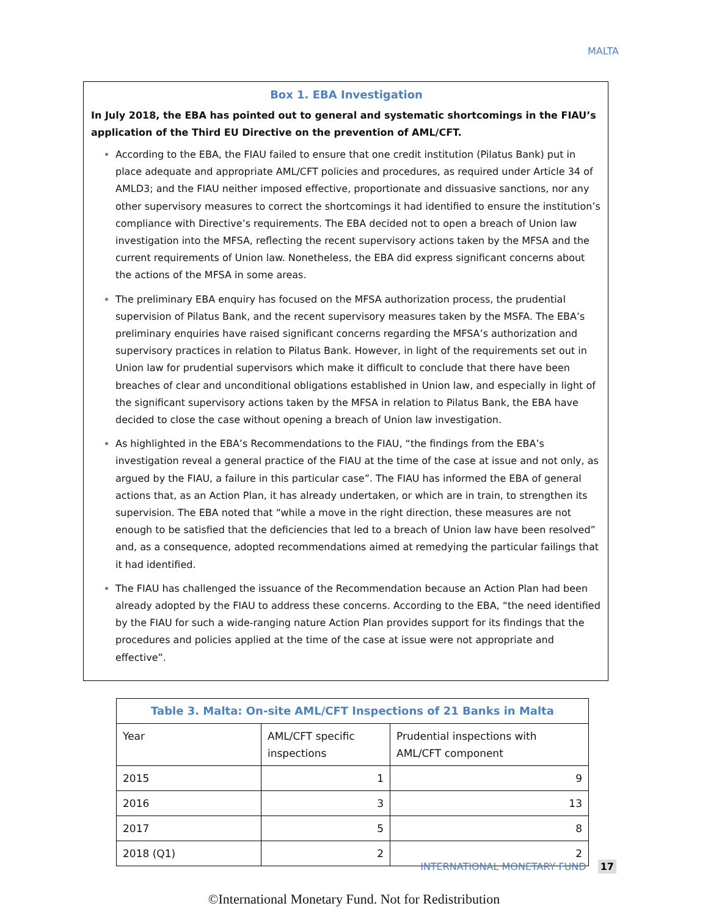MALTA
Box 1. EBA Investigation
In July 2018, the EBA has pointed out to general and systematic shortcomings in the FIAU’s application of the Third EU Directive on the prevention of AML/CFT.
According to the EBA, the FIAU failed to ensure that one credit institution (Pilatus Bank) put in place adequate and appropriate AML/CFT policies and procedures, as required under Article 34 of AMLD3; and the FIAU neither imposed effective, proportionate and dissuasive sanctions, nor any other supervisory measures to correct the shortcomings it had identified to ensure the institution’s compliance with Directive’s requirements. The EBA decided not to open a breach of Union law investigation into the MFSA, reflecting the recent supervisory actions taken by the MFSA and the current requirements of Union law. Nonetheless, the EBA did express significant concerns about the actions of the MFSA in some areas.
The preliminary EBA enquiry has focused on the MFSA authorization process, the prudential supervision of Pilatus Bank, and the recent supervisory measures taken by the MSFA. The EBA’s preliminary enquiries have raised significant concerns regarding the MFSA’s authorization and supervisory practices in relation to Pilatus Bank. However, in light of the requirements set out in Union law for prudential supervisors which make it difficult to conclude that there have been breaches of clear and unconditional obligations established in Union law, and especially in light of the significant supervisory actions taken by the MFSA in relation to Pilatus Bank, the EBA have decided to close the case without opening a breach of Union law investigation.
As highlighted in the EBA’s Recommendations to the FIAU, “the findings from the EBA’s investigation reveal a general practice of the FIAU at the time of the case at issue and not only, as argued by the FIAU, a failure in this particular case”. The FIAU has informed the EBA of general actions that, as an Action Plan, it has already undertaken, or which are in train, to strengthen its supervision. The EBA noted that “while a move in the right direction, these measures are not enough to be satisfied that the deficiencies that led to a breach of Union law have been resolved” and, as a consequence, adopted recommendations aimed at remedying the particular failings that it had identified.
The FIAU has challenged the issuance of the Recommendation because an Action Plan had been already adopted by the FIAU to address these concerns. According to the EBA, “the need identified by the FIAU for such a wide-ranging nature Action Plan provides support for its findings that the procedures and policies applied at the time of the case at issue were not appropriate and effective”.
| Table 3. Malta: On-site AML/CFT Inspections of 21 Banks in Malta | | |
| --- | --- | --- |
| Year | AML/CFT specific inspections | Prudential inspections with AML/CFT component |
| 2015 | 1 | 9 |
| 2016 | 3 | 13 |
| 2017 | 5 | 8 |
| 2018 (Q1) | 2 | 2 |
INTERNATIONAL MONETARY FUND 17
©International Monetary Fund. Not for Redistribution